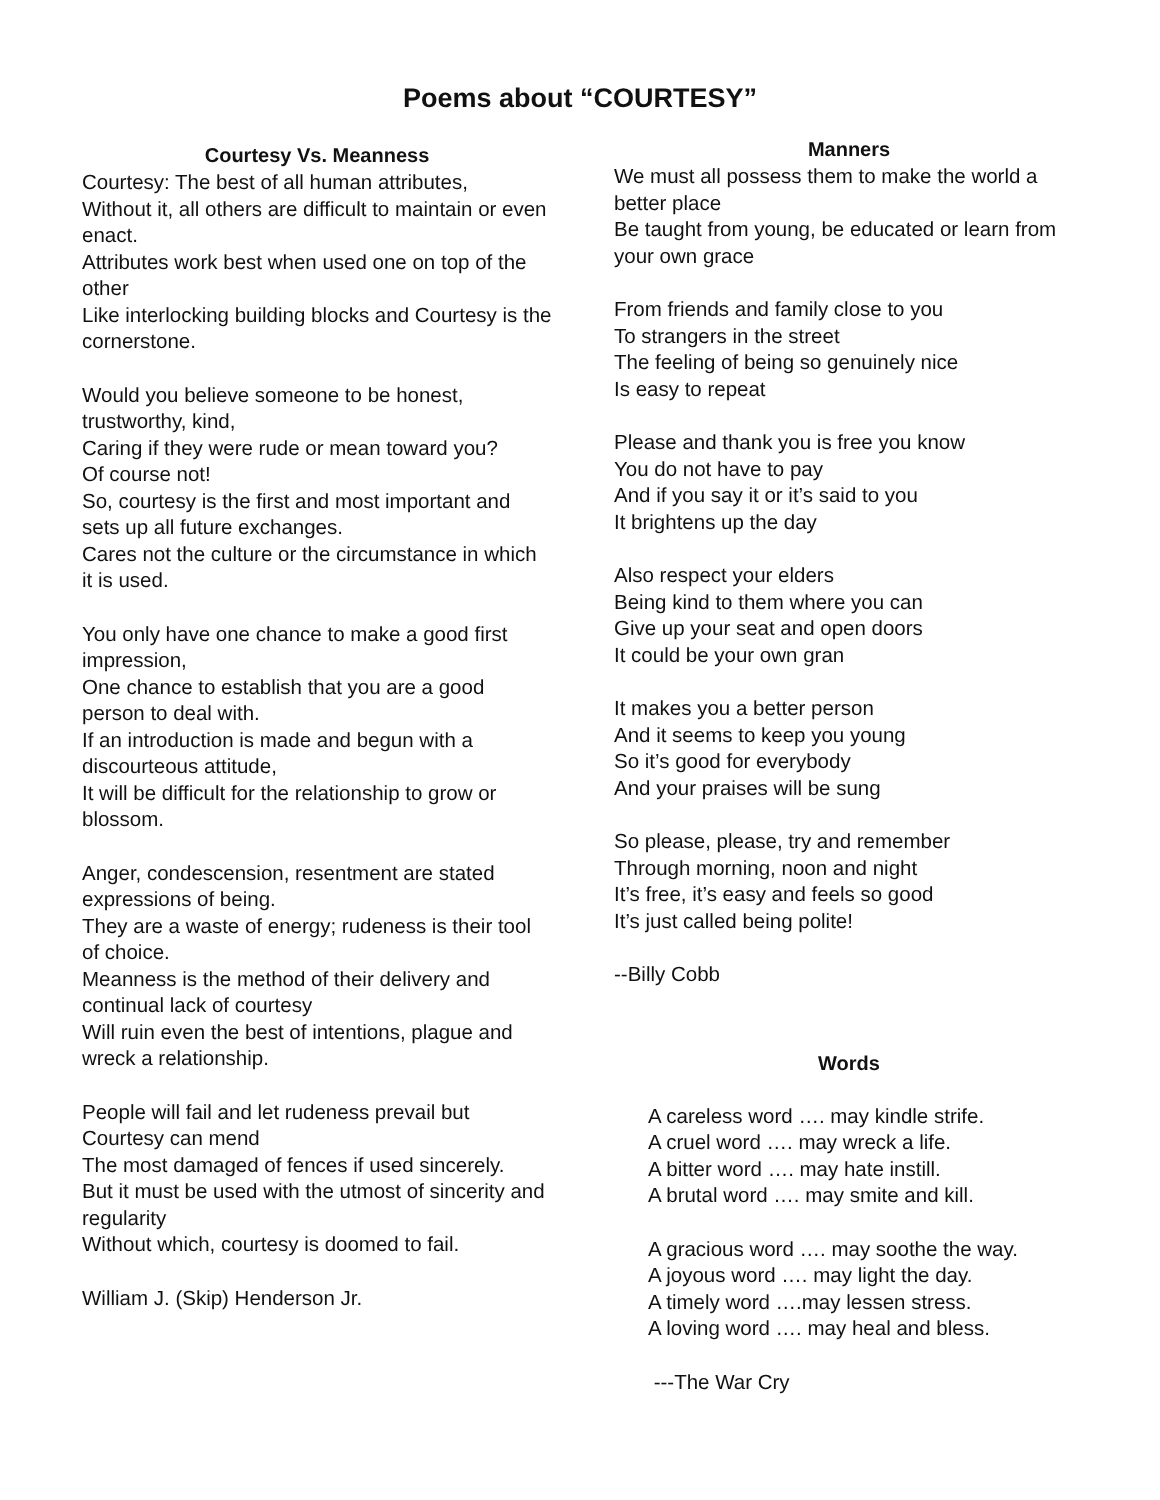Poems about “COURTESY”
Courtesy Vs. Meanness
Courtesy: The best of all human attributes,
Without it, all others are difficult to maintain or even enact.
Attributes work best when used one on top of the other
Like interlocking building blocks and Courtesy is the cornerstone.
Would you believe someone to be honest, trustworthy, kind,
Caring if they were rude or mean toward you?
Of course not!
So, courtesy is the first and most important and sets up all future exchanges.
Cares not the culture or the circumstance in which it is used.
You only have one chance to make a good first impression,
One chance to establish that you are a good person to deal with.
If an introduction is made and begun with a discourteous attitude,
It will be difficult for the relationship to grow or blossom.
Anger, condescension, resentment are stated expressions of being.
They are a waste of energy; rudeness is their tool of choice.
Meanness is the method of their delivery and continual lack of courtesy
Will ruin even the best of intentions, plague and wreck a relationship.
People will fail and let rudeness prevail but Courtesy can mend
The most damaged of fences if used sincerely.
But it must be used with the utmost of sincerity and regularity
Without which, courtesy is doomed to fail.
William J. (Skip) Henderson Jr.
Manners
We must all possess them to make the world a better place
Be taught from young, be educated or learn from your own grace
From friends and family close to you
To strangers in the street
The feeling of being so genuinely nice
Is easy to repeat
Please and thank you is free you know
You do not have to pay
And if you say it or it’s said to you
It brightens up the day
Also respect your elders
Being kind to them where you can
Give up your seat and open doors
It could be your own gran
It makes you a better person
And it seems to keep you young
So it’s good for everybody
And your praises will be sung
So please, please, try and remember
Through morning, noon and night
It’s free, it’s easy and feels so good
It’s just called being polite!
--Billy Cobb
Words
A careless word …. may kindle strife.
A cruel word …. may wreck a life.
A bitter word …. may hate instill.
A brutal word …. may smite and kill.
A gracious word …. may soothe the way.
A joyous word …. may light the day.
A timely word ….may lessen stress.
A loving word …. may heal and bless.
---The War Cry